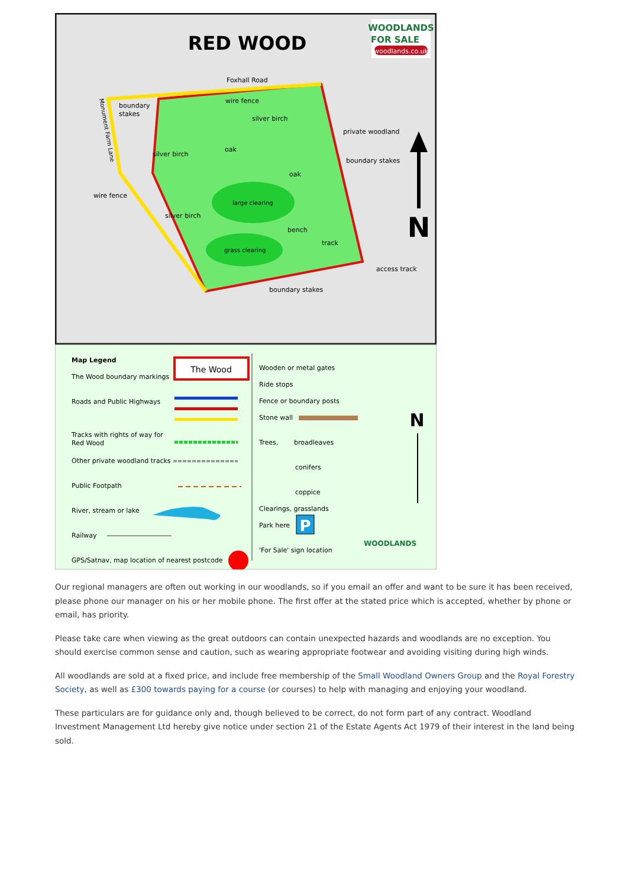RED WOOD
WOODLANDS
FOR SALE
woodlands.co.uk
Foxhall Road
boundary
stakes
wire fence
silver birch
private woodland
silver birch
oak
boundary stakes
oak
wire fence
large clearing
silver birch
bench
track
grass clearing
access track
boundary stakes
Monument Farm Lane
N
Map Legend
The Wood boundary markings
The Wood
Roads and Public Highways
Tracks with rights of way for
Red Wood
Other private woodland tracks
Public Footpath
River, stream or lake
Railway
GPS/Satnav, map location of nearest postcode
Wooden or metal gates
Ride stops
Fence or boundary posts
Stone wall
Trees,
broadleaves
conifers
coppice
Clearings, grasslands
Park here
P
'For Sale' sign location
WOODLANDS
N
Our regional managers are often out working in our woodlands, so if you email an offer and want to be sure it has been received, please phone our manager on his or her mobile phone. The first offer at the stated price which is accepted, whether by phone or email, has priority.
Please take care when viewing as the great outdoors can contain unexpected hazards and woodlands are no exception. You should exercise common sense and caution, such as wearing appropriate footwear and avoiding visiting during high winds.
All woodlands are sold at a fixed price, and include free membership of the Small Woodland Owners Group and the Royal Forestry Society, as well as £300 towards paying for a course (or courses) to help with managing and enjoying your woodland.
These particulars are for guidance only and, though believed to be correct, do not form part of any contract. Woodland Investment Management Ltd hereby give notice under section 21 of the Estate Agents Act 1979 of their interest in the land being sold.